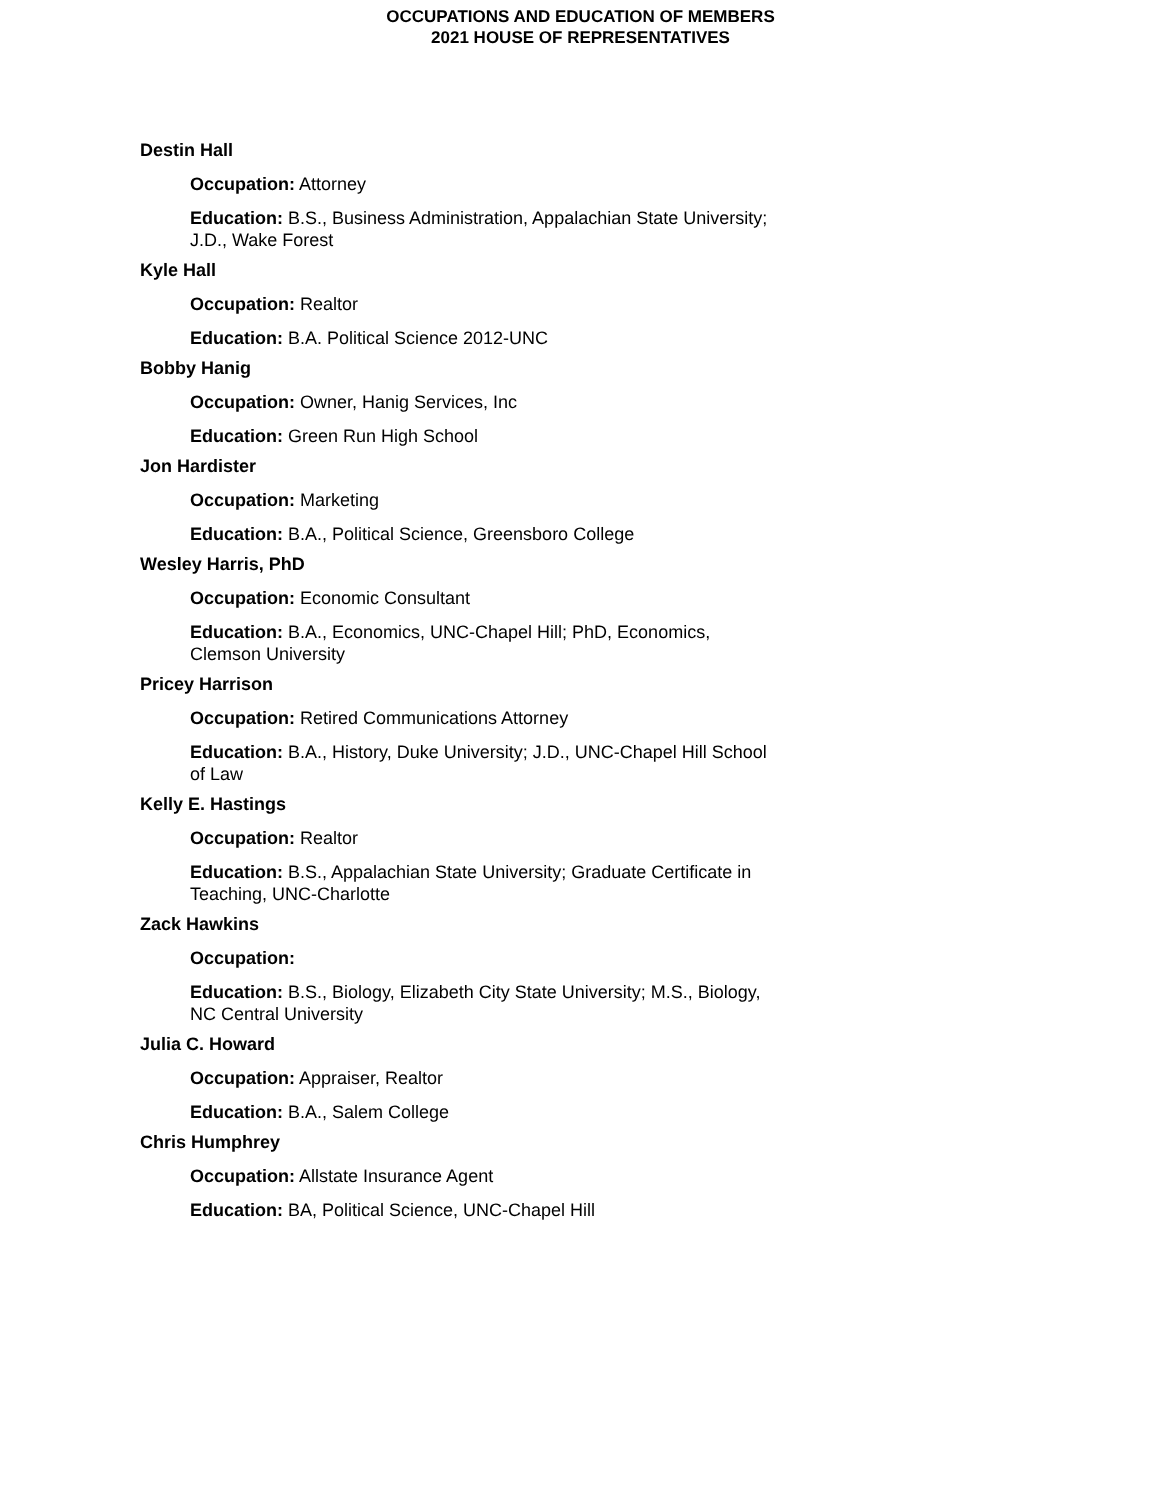OCCUPATIONS AND EDUCATION OF MEMBERS
2021 HOUSE OF REPRESENTATIVES
Destin Hall
Occupation: Attorney
Education: B.S., Business Administration, Appalachian State University; J.D., Wake Forest
Kyle Hall
Occupation: Realtor
Education: B.A. Political Science 2012-UNC
Bobby Hanig
Occupation: Owner, Hanig Services, Inc
Education: Green Run High School
Jon Hardister
Occupation: Marketing
Education: B.A., Political Science, Greensboro College
Wesley Harris, PhD
Occupation: Economic Consultant
Education: B.A., Economics, UNC-Chapel Hill; PhD, Economics, Clemson University
Pricey Harrison
Occupation: Retired Communications Attorney
Education: B.A., History, Duke University; J.D., UNC-Chapel Hill School of Law
Kelly E. Hastings
Occupation: Realtor
Education: B.S., Appalachian State University; Graduate Certificate in Teaching, UNC-Charlotte
Zack Hawkins
Occupation:
Education: B.S., Biology, Elizabeth City State University; M.S., Biology, NC Central University
Julia C. Howard
Occupation: Appraiser, Realtor
Education: B.A., Salem College
Chris Humphrey
Occupation: Allstate Insurance Agent
Education: BA, Political Science, UNC-Chapel Hill